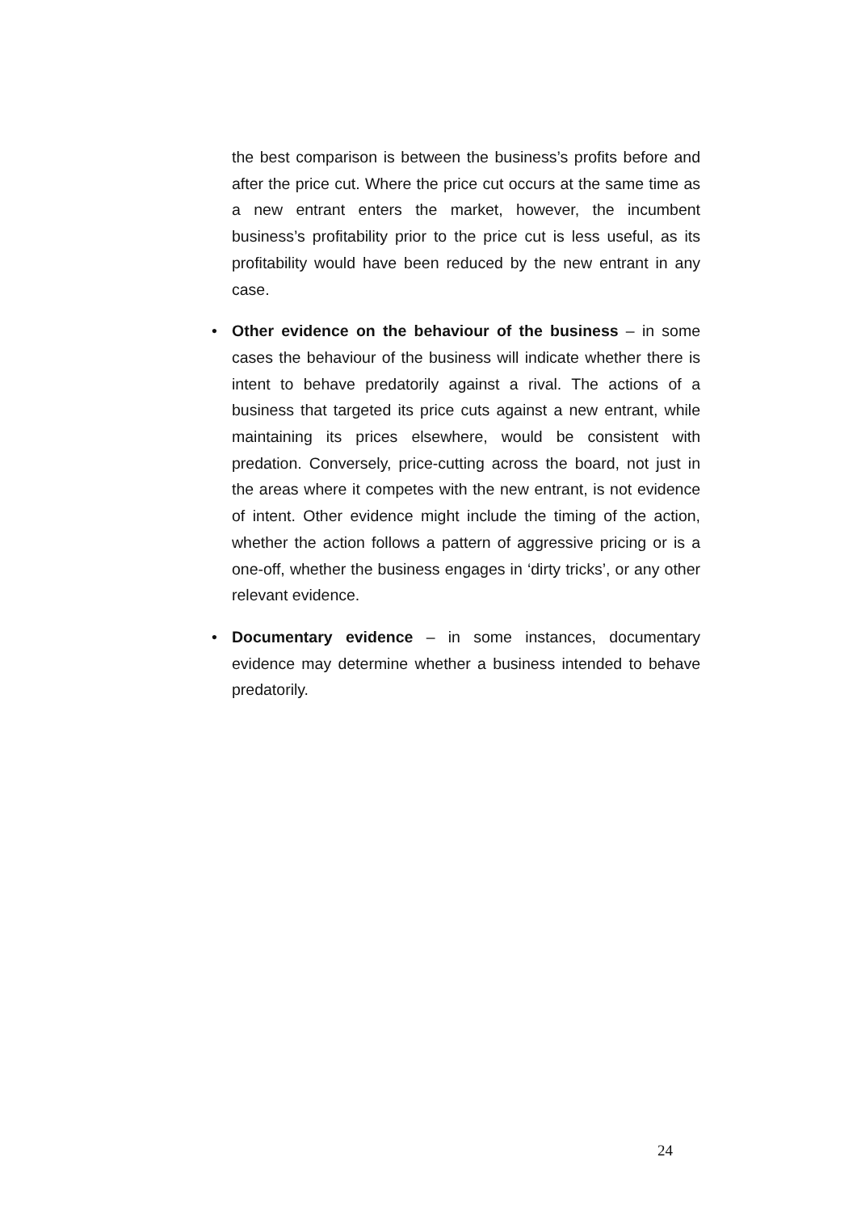the best comparison is between the business’s profits before and after the price cut. Where the price cut occurs at the same time as a new entrant enters the market, however, the incumbent business’s profitability prior to the price cut is less useful, as its profitability would have been reduced by the new entrant in any case.
• Other evidence on the behaviour of the business – in some cases the behaviour of the business will indicate whether there is intent to behave predatorily against a rival. The actions of a business that targeted its price cuts against a new entrant, while maintaining its prices elsewhere, would be consistent with predation. Conversely, price-cutting across the board, not just in the areas where it competes with the new entrant, is not evidence of intent. Other evidence might include the timing of the action, whether the action follows a pattern of aggressive pricing or is a one-off, whether the business engages in ‘dirty tricks’, or any other relevant evidence.
• Documentary evidence – in some instances, documentary evidence may determine whether a business intended to behave predatorily.
24